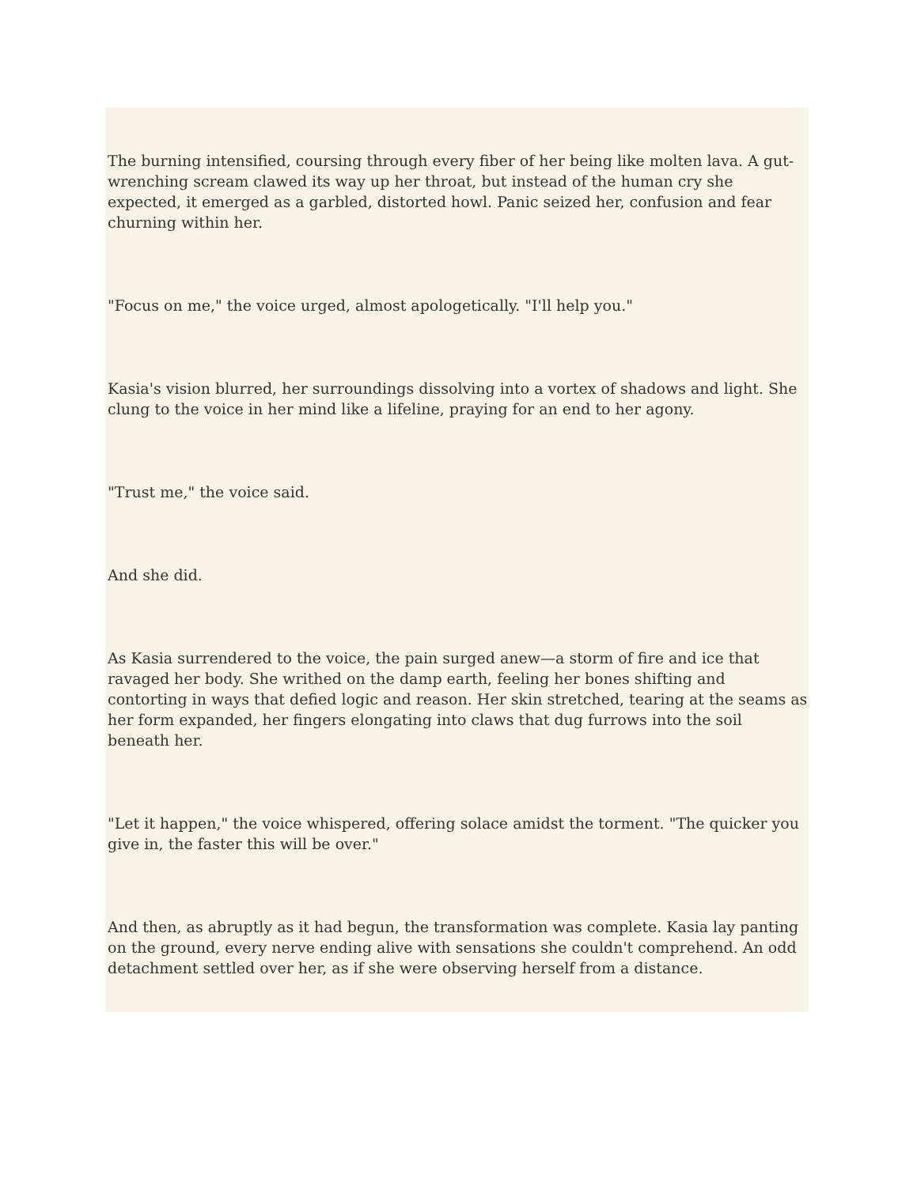The burning intensified, coursing through every fiber of her being like molten lava. A gut-wrenching scream clawed its way up her throat, but instead of the human cry she expected, it emerged as a garbled, distorted howl. Panic seized her, confusion and fear churning within her.
"Focus on me," the voice urged, almost apologetically. "I'll help you."
Kasia's vision blurred, her surroundings dissolving into a vortex of shadows and light. She clung to the voice in her mind like a lifeline, praying for an end to her agony.
"Trust me," the voice said.
And she did.
As Kasia surrendered to the voice, the pain surged anew—a storm of fire and ice that ravaged her body. She writhed on the damp earth, feeling her bones shifting and contorting in ways that defied logic and reason. Her skin stretched, tearing at the seams as her form expanded, her fingers elongating into claws that dug furrows into the soil beneath her.
"Let it happen," the voice whispered, offering solace amidst the torment. "The quicker you give in, the faster this will be over."
And then, as abruptly as it had begun, the transformation was complete. Kasia lay panting on the ground, every nerve ending alive with sensations she couldn't comprehend. An odd detachment settled over her, as if she were observing herself from a distance.